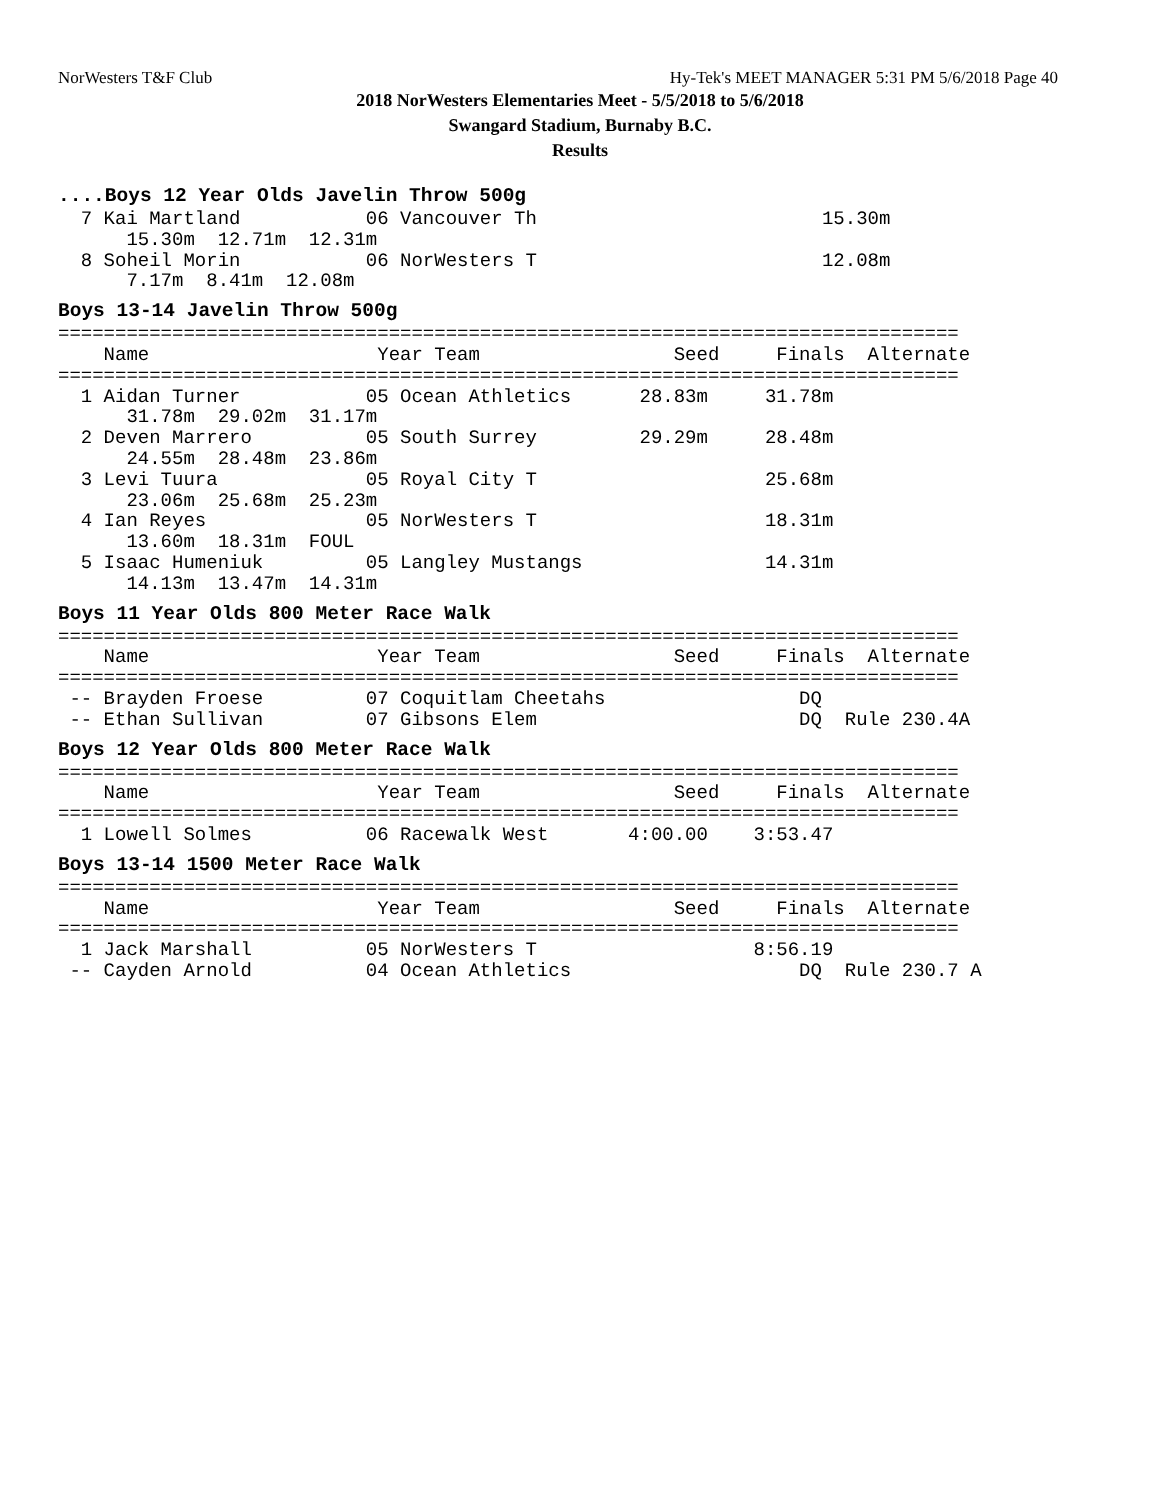NorWesters T&F Club Hy-Tek's MEET MANAGER 5:31 PM 5/6/2018 Page 40
2018 NorWesters Elementaries Meet - 5/5/2018 to 5/6/2018
Swangard Stadium, Burnaby B.C.
Results
....Boys 12 Year Olds Javelin Throw 500g
  7 Kai Martland           06 Vancouver Th                         15.30m
      15.30m  12.71m  12.31m
  8 Soheil Morin           06 NorWesters T                         12.08m
      7.17m  8.41m  12.08m
Boys 13-14 Javelin Throw 500g
===============================================================================
    Name                    Year Team                 Seed     Finals  Alternate
===============================================================================
  1 Aidan Turner           05 Ocean Athletics      28.83m     31.78m
      31.78m  29.02m  31.17m
  2 Deven Marrero          05 South Surrey         29.29m     28.48m
      24.55m  28.48m  23.86m
  3 Levi Tuura             05 Royal City T                    25.68m
      23.06m  25.68m  25.23m
  4 Ian Reyes              05 NorWesters T                    18.31m
      13.60m  18.31m  FOUL
  5 Isaac Humeniuk         05 Langley Mustangs                14.31m
      14.13m  13.47m  14.31m
Boys 11 Year Olds 800 Meter Race Walk
===============================================================================
    Name                    Year Team                 Seed     Finals  Alternate
===============================================================================
 -- Brayden Froese         07 Coquitlam Cheetahs                 DQ
 -- Ethan Sullivan         07 Gibsons Elem                       DQ  Rule 230.4A
Boys 12 Year Olds 800 Meter Race Walk
===============================================================================
    Name                    Year Team                 Seed     Finals  Alternate
===============================================================================
  1 Lowell Solmes          06 Racewalk West       4:00.00    3:53.47
Boys 13-14 1500 Meter Race Walk
===============================================================================
    Name                    Year Team                 Seed     Finals  Alternate
===============================================================================
  1 Jack Marshall          05 NorWesters T                   8:56.19
 -- Cayden Arnold          04 Ocean Athletics                    DQ  Rule 230.7 A